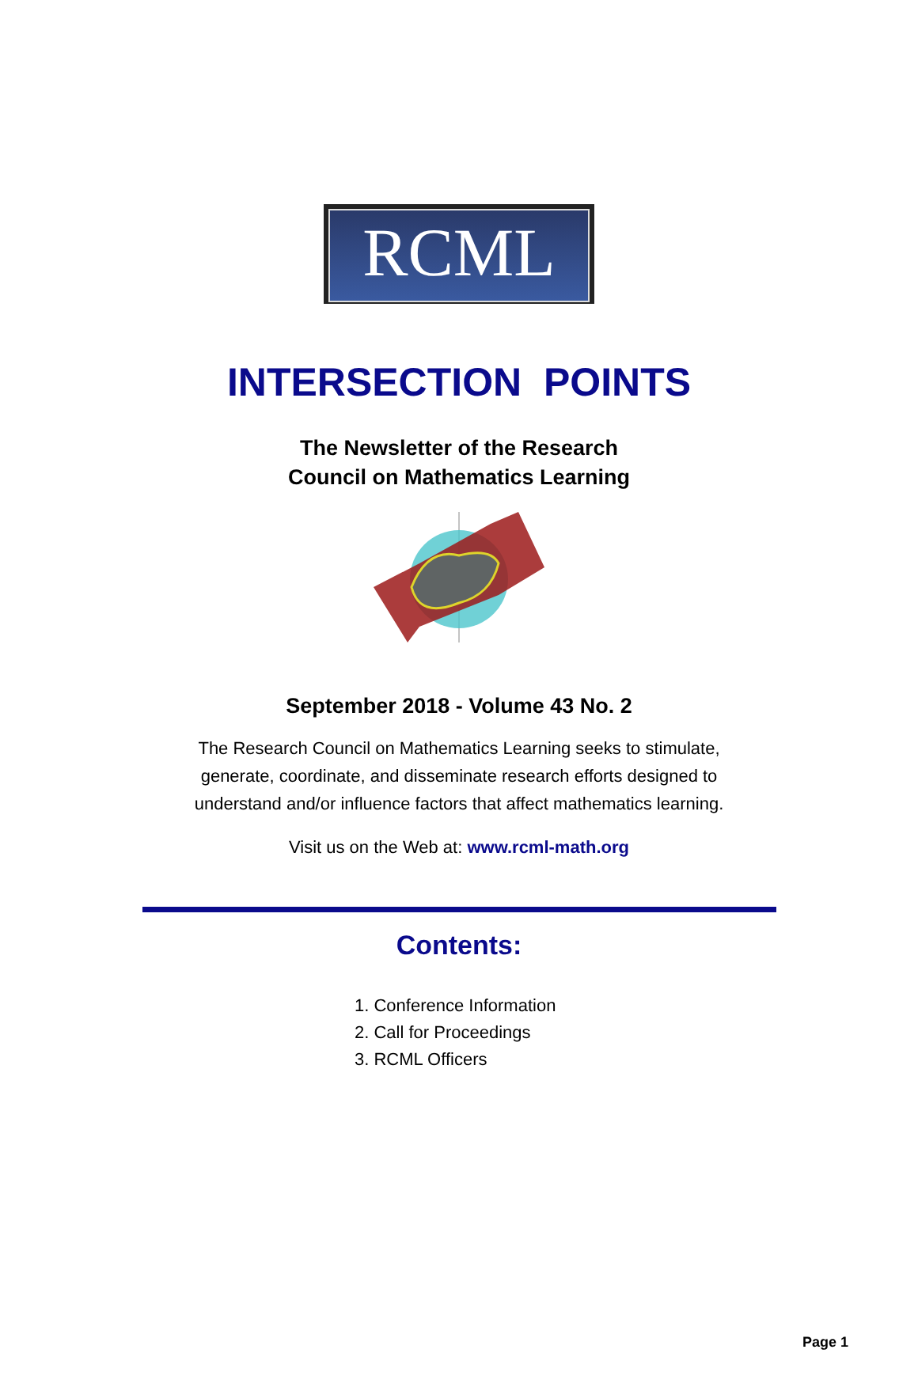RCML
INTERSECTION POINTS
The Newsletter of the Research
Council on Mathematics Learning
September 2018 - Volume 43 No. 2
The Research Council on Mathematics Learning seeks to stimulate,
generate, coordinate, and disseminate research efforts designed to
understand and/or influence factors that affect mathematics learning.
Visit us on the Web at: www.rcml-math.org
Contents:
1. Conference Information
2. Call for Proceedings
3. RCML Officers
Page 1